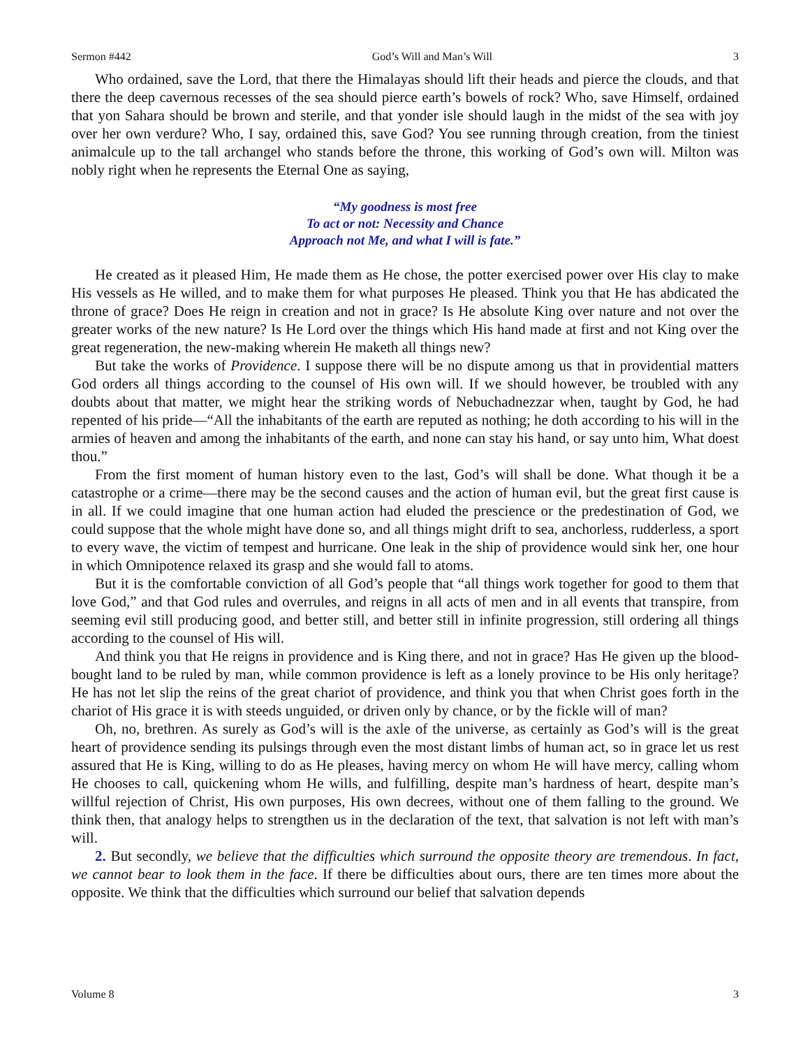Sermon #442 God’s Will and Man’s Will 3
Who ordained, save the Lord, that there the Himalayas should lift their heads and pierce the clouds, and that there the deep cavernous recesses of the sea should pierce earth’s bowels of rock? Who, save Himself, ordained that yon Sahara should be brown and sterile, and that yonder isle should laugh in the midst of the sea with joy over her own verdure? Who, I say, ordained this, save God? You see running through creation, from the tiniest animalcule up to the tall archangel who stands before the throne, this working of God’s own will. Milton was nobly right when he represents the Eternal One as saying,
“My goodness is most free
To act or not: Necessity and Chance
Approach not Me, and what I will is fate.”
He created as it pleased Him, He made them as He chose, the potter exercised power over His clay to make His vessels as He willed, and to make them for what purposes He pleased. Think you that He has abdicated the throne of grace? Does He reign in creation and not in grace? Is He absolute King over nature and not over the greater works of the new nature? Is He Lord over the things which His hand made at first and not King over the great regeneration, the new-making wherein He maketh all things new?
But take the works of Providence. I suppose there will be no dispute among us that in providential matters God orders all things according to the counsel of His own will. If we should however, be troubled with any doubts about that matter, we might hear the striking words of Nebuchadnezzar when, taught by God, he had repented of his pride—“All the inhabitants of the earth are reputed as nothing; he doth according to his will in the armies of heaven and among the inhabitants of the earth, and none can stay his hand, or say unto him, What doest thou.”
From the first moment of human history even to the last, God’s will shall be done. What though it be a catastrophe or a crime—there may be the second causes and the action of human evil, but the great first cause is in all. If we could imagine that one human action had eluded the prescience or the predestination of God, we could suppose that the whole might have done so, and all things might drift to sea, anchorless, rudderless, a sport to every wave, the victim of tempest and hurricane. One leak in the ship of providence would sink her, one hour in which Omnipotence relaxed its grasp and she would fall to atoms.
But it is the comfortable conviction of all God’s people that “all things work together for good to them that love God,” and that God rules and overrules, and reigns in all acts of men and in all events that transpire, from seeming evil still producing good, and better still, and better still in infinite progression, still ordering all things according to the counsel of His will.
And think you that He reigns in providence and is King there, and not in grace? Has He given up the blood-bought land to be ruled by man, while common providence is left as a lonely province to be His only heritage? He has not let slip the reins of the great chariot of providence, and think you that when Christ goes forth in the chariot of His grace it is with steeds unguided, or driven only by chance, or by the fickle will of man?
Oh, no, brethren. As surely as God’s will is the axle of the universe, as certainly as God’s will is the great heart of providence sending its pulsings through even the most distant limbs of human act, so in grace let us rest assured that He is King, willing to do as He pleases, having mercy on whom He will have mercy, calling whom He chooses to call, quickening whom He wills, and fulfilling, despite man’s hardness of heart, despite man’s willful rejection of Christ, His own purposes, His own decrees, without one of them falling to the ground. We think then, that analogy helps to strengthen us in the declaration of the text, that salvation is not left with man’s will.
2. But secondly, we believe that the difficulties which surround the opposite theory are tremendous. In fact, we cannot bear to look them in the face. If there be difficulties about ours, there are ten times more about the opposite. We think that the difficulties which surround our belief that salvation depends
Volume 8 3